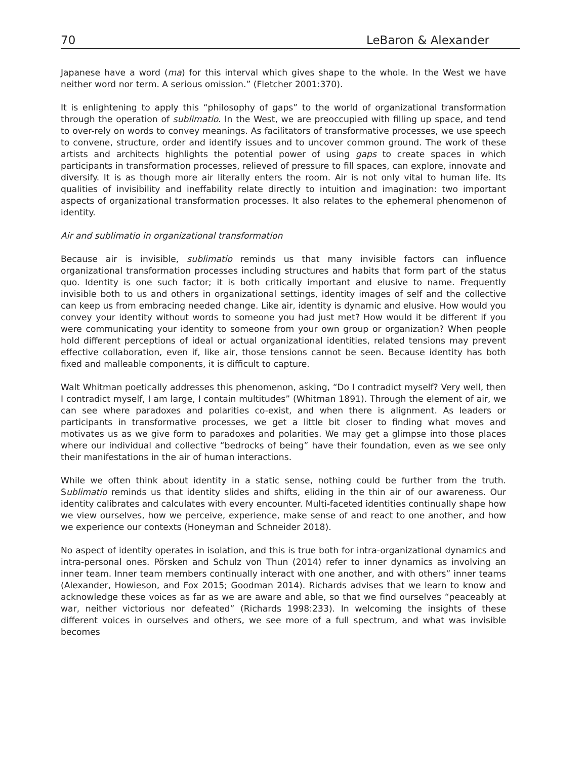70 LeBaron & Alexander
Japanese have a word (ma) for this interval which gives shape to the whole. In the West we have neither word nor term. A serious omission.” (Fletcher 2001:370).
It is enlightening to apply this “philosophy of gaps” to the world of organizational transformation through the operation of sublimatio. In the West, we are preoccupied with filling up space, and tend to over-rely on words to convey meanings. As facilitators of transformative processes, we use speech to convene, structure, order and identify issues and to uncover common ground. The work of these artists and architects highlights the potential power of using gaps to create spaces in which participants in transformation processes, relieved of pressure to fill spaces, can explore, innovate and diversify. It is as though more air literally enters the room. Air is not only vital to human life. Its qualities of invisibility and ineffability relate directly to intuition and imagination: two important aspects of organizational transformation processes. It also relates to the ephemeral phenomenon of identity.
Air and sublimatio in organizational transformation
Because air is invisible, sublimatio reminds us that many invisible factors can influence organizational transformation processes including structures and habits that form part of the status quo. Identity is one such factor; it is both critically important and elusive to name. Frequently invisible both to us and others in organizational settings, identity images of self and the collective can keep us from embracing needed change. Like air, identity is dynamic and elusive. How would you convey your identity without words to someone you had just met? How would it be different if you were communicating your identity to someone from your own group or organization? When people hold different perceptions of ideal or actual organizational identities, related tensions may prevent effective collaboration, even if, like air, those tensions cannot be seen. Because identity has both fixed and malleable components, it is difficult to capture.
Walt Whitman poetically addresses this phenomenon, asking, “Do I contradict myself? Very well, then I contradict myself, I am large, I contain multitudes” (Whitman 1891). Through the element of air, we can see where paradoxes and polarities co-exist, and when there is alignment. As leaders or participants in transformative processes, we get a little bit closer to finding what moves and motivates us as we give form to paradoxes and polarities. We may get a glimpse into those places where our individual and collective “bedrocks of being” have their foundation, even as we see only their manifestations in the air of human interactions.
While we often think about identity in a static sense, nothing could be further from the truth. Sublimatio reminds us that identity slides and shifts, eliding in the thin air of our awareness. Our identity calibrates and calculates with every encounter. Multi-faceted identities continually shape how we view ourselves, how we perceive, experience, make sense of and react to one another, and how we experience our contexts (Honeyman and Schneider 2018).
No aspect of identity operates in isolation, and this is true both for intra-organizational dynamics and intra-personal ones. Pörsken and Schulz von Thun (2014) refer to inner dynamics as involving an inner team. Inner team members continually interact with one another, and with others” inner teams (Alexander, Howieson, and Fox 2015; Goodman 2014). Richards advises that we learn to know and acknowledge these voices as far as we are aware and able, so that we find ourselves “peaceably at war, neither victorious nor defeated” (Richards 1998:233). In welcoming the insights of these different voices in ourselves and others, we see more of a full spectrum, and what was invisible becomes